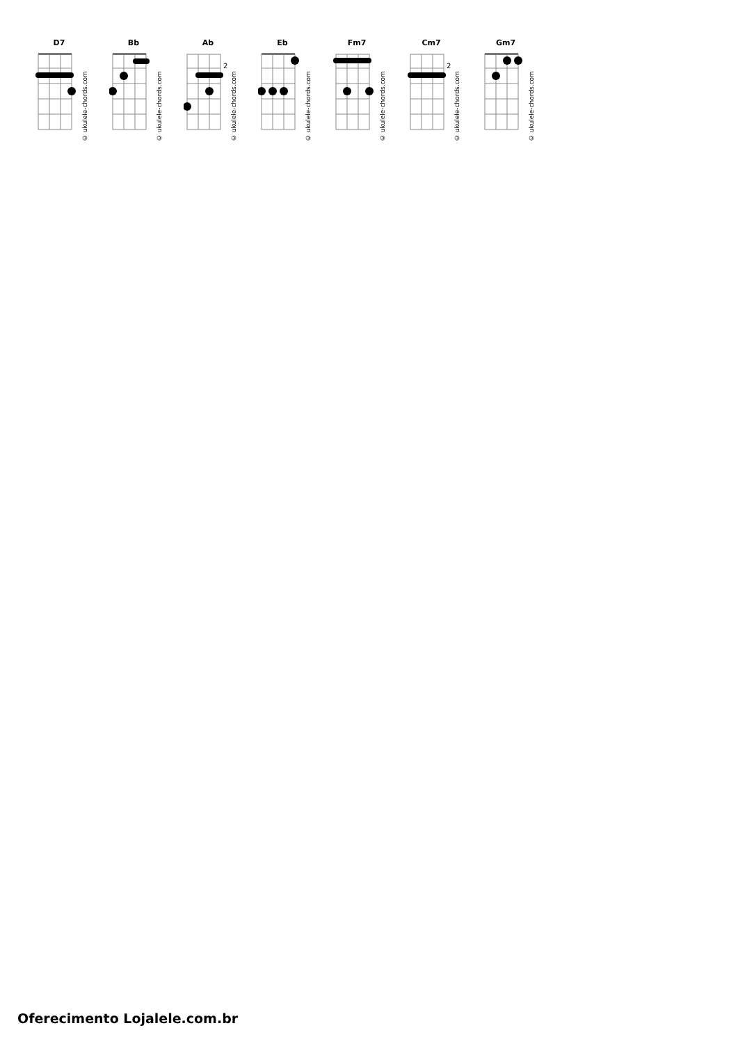D7
© ukulele-chords.com
Bb
© ukulele-chords.com
Ab
2
© ukulele-chords.com
Eb
© ukulele-chords.com
Fm7
© ukulele-chords.com
Cm7
2
© ukulele-chords.com
Gm7
© ukulele-chords.com
Oferecimento Lojalele.com.br